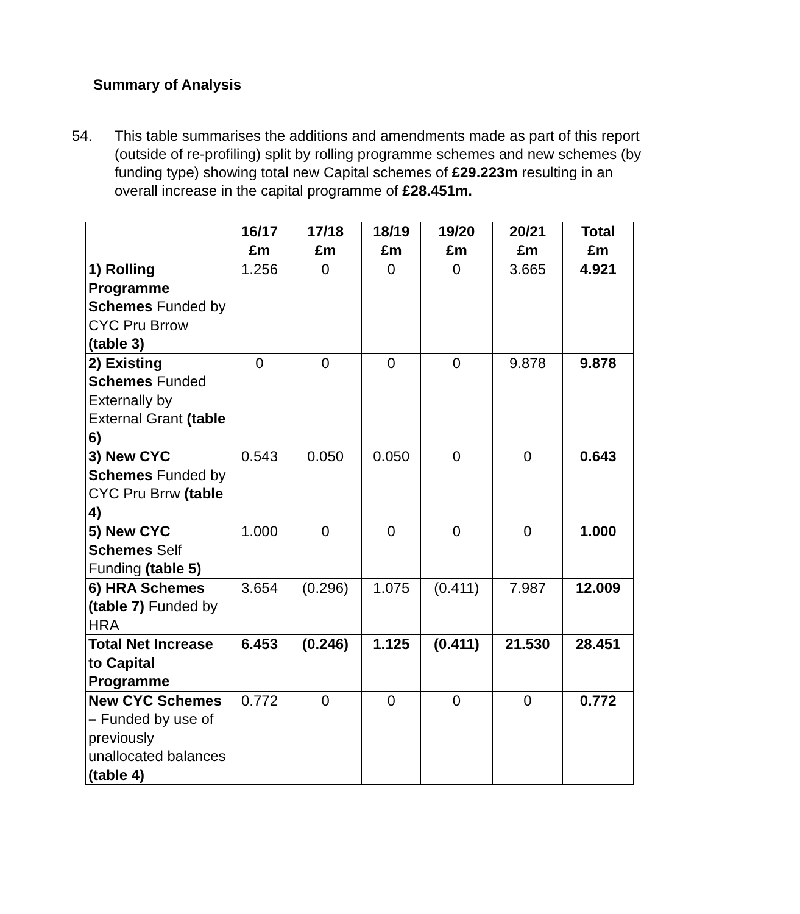Summary of Analysis
54. This table summarises the additions and amendments made as part of this report (outside of re-profiling) split by rolling programme schemes and new schemes (by funding type) showing total new Capital schemes of £29.223m resulting in an overall increase in the capital programme of £28.451m.
| | 16/17 £m | 17/18 £m | 18/19 £m | 19/20 £m | 20/21 £m | Total £m |
| --- | --- | --- | --- | --- | --- | --- |
| 1) Rolling Programme Schemes Funded by CYC Pru Brrow (table 3) | 1.256 | 0 | 0 | 0 | 3.665 | 4.921 |
| 2) Existing Schemes Funded Externally by External Grant (table 6) | 0 | 0 | 0 | 0 | 9.878 | 9.878 |
| 3) New CYC Schemes Funded by CYC Pru Brrw (table 4) | 0.543 | 0.050 | 0.050 | 0 | 0 | 0.643 |
| 5) New CYC Schemes Self Funding (table 5) | 1.000 | 0 | 0 | 0 | 0 | 1.000 |
| 6) HRA Schemes (table 7) Funded by HRA | 3.654 | (0.296) | 1.075 | (0.411) | 7.987 | 12.009 |
| Total Net Increase to Capital Programme | 6.453 | (0.246) | 1.125 | (0.411) | 21.530 | 28.451 |
| New CYC Schemes – Funded by use of previously unallocated balances (table 4) | 0.772 | 0 | 0 | 0 | 0 | 0.772 |